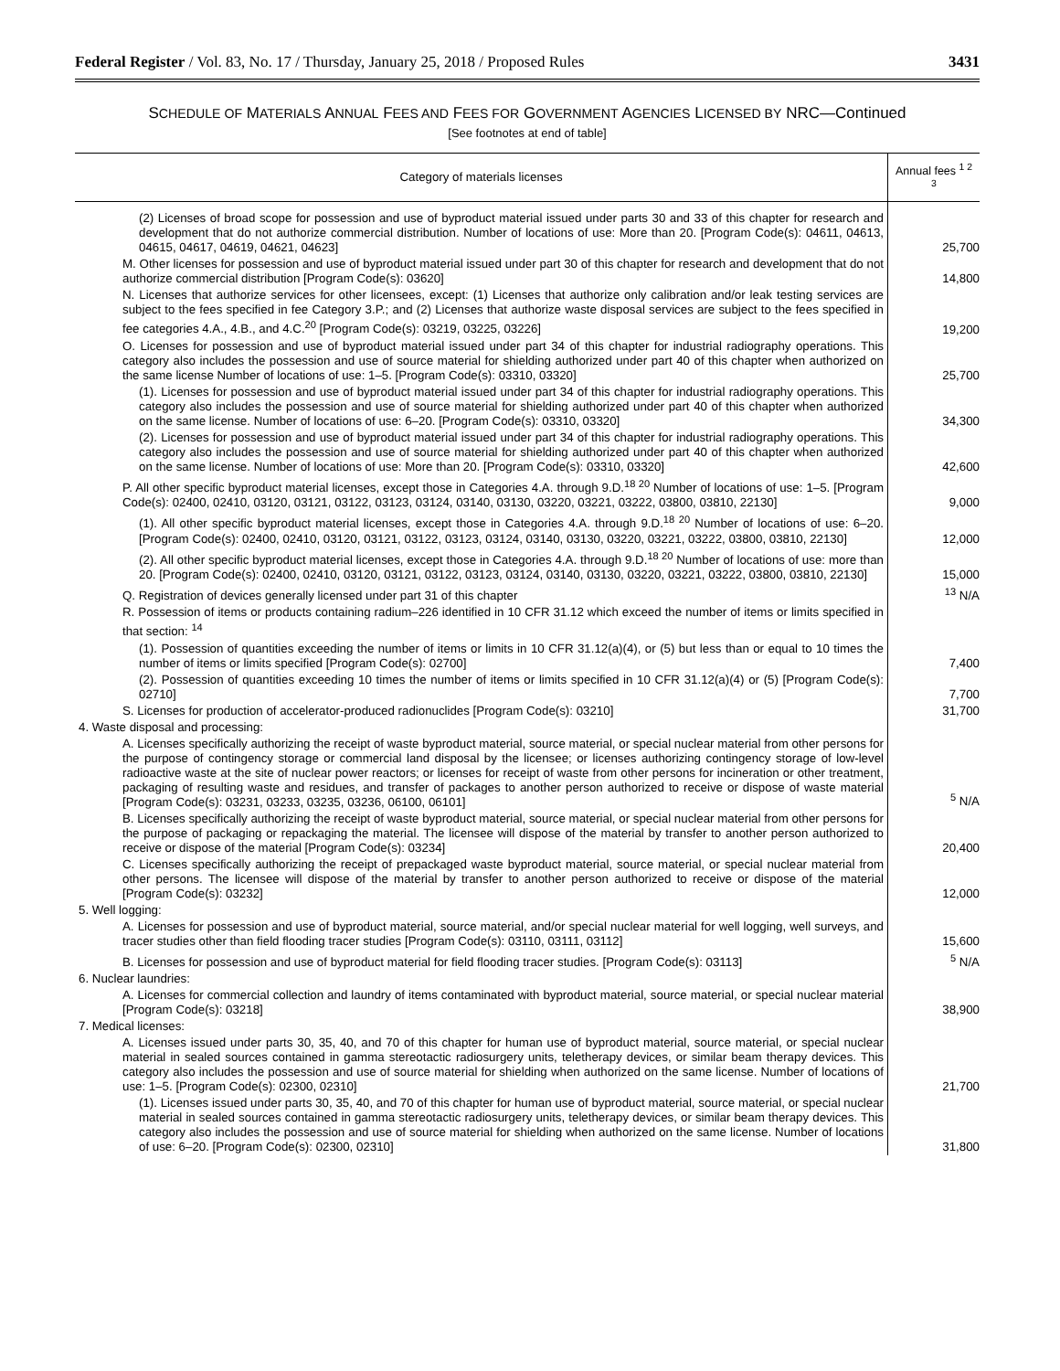Federal Register / Vol. 83, No. 17 / Thursday, January 25, 2018 / Proposed Rules 3431
SCHEDULE OF MATERIALS ANNUAL FEES AND FEES FOR GOVERNMENT AGENCIES LICENSED BY NRC—Continued
[See footnotes at end of table]
| Category of materials licenses | Annual fees <sup>1 2 3</sup> |
| --- | --- |
| (2) Licenses of broad scope for possession and use of byproduct material issued under parts 30 and 33 of this chapter for research and development that do not authorize commercial distribution. Number of locations of use: More than 20. [Program Code(s): 04611, 04613, 04615, 04617, 04619, 04621, 04623] | 25,700 |
| M. Other licenses for possession and use of byproduct material issued under part 30 of this chapter for research and development that do not authorize commercial distribution [Program Code(s): 03620] | 14,800 |
| N. Licenses that authorize services for other licensees, except: (1) Licenses that authorize only calibration and/or leak testing services are subject to the fees specified in fee Category 3.P.; and (2) Licenses that authorize waste disposal services are subject to the fees specified in fee categories 4.A., 4.B., and 4.C.<sup>20</sup> [Program Code(s): 03219, 03225, 03226] | 19,200 |
| O. Licenses for possession and use of byproduct material issued under part 34 of this chapter for industrial radiography operations. This category also includes the possession and use of source material for shielding authorized under part 40 of this chapter when authorized on the same license Number of locations of use: 1–5. [Program Code(s): 03310, 03320] | 25,700 |
| (1). Licenses for possession and use of byproduct material issued under part 34 of this chapter for industrial radiography operations. This category also includes the possession and use of source material for shielding authorized under part 40 of this chapter when authorized on the same license. Number of locations of use: 6–20. [Program Code(s): 03310, 03320] | 34,300 |
| (2). Licenses for possession and use of byproduct material issued under part 34 of this chapter for industrial radiography operations. This category also includes the possession and use of source material for shielding authorized under part 40 of this chapter when authorized on the same license. Number of locations of use: More than 20. [Program Code(s): 03310, 03320] | 42,600 |
| P. All other specific byproduct material licenses, except those in Categories 4.A. through 9.D.<sup>18 20</sup> Number of locations of use: 1–5. [Program Code(s): 02400, 02410, 03120, 03121, 03122, 03123, 03124, 03140, 03130, 03220, 03221, 03222, 03800, 03810, 22130] | 9,000 |
| (1). All other specific byproduct material licenses, except those in Categories 4.A. through 9.D.<sup>18 20</sup> Number of locations of use: 6–20. [Program Code(s): 02400, 02410, 03120, 03121, 03122, 03123, 03124, 03140, 03130, 03220, 03221, 03222, 03800, 03810, 22130] | 12,000 |
| (2). All other specific byproduct material licenses, except those in Categories 4.A. through 9.D.<sup>18 20</sup> Number of locations of use: more than 20. [Program Code(s): 02400, 02410, 03120, 03121, 03122, 03123, 03124, 03140, 03130, 03220, 03221, 03222, 03800, 03810, 22130] | 15,000 |
| Q. Registration of devices generally licensed under part 31 of this chapter | <sup>13</sup> N/A |
| R. Possession of items or products containing radium–226 identified in 10 CFR 31.12 which exceed the number of items or limits specified in that section: <sup>14</sup> | |
| (1). Possession of quantities exceeding the number of items or limits in 10 CFR 31.12(a)(4), or (5) but less than or equal to 10 times the number of items or limits specified [Program Code(s): 02700] | 7,400 |
| (2). Possession of quantities exceeding 10 times the number of items or limits specified in 10 CFR 31.12(a)(4) or (5) [Program Code(s): 02710] | 7,700 |
| S. Licenses for production of accelerator-produced radionuclides [Program Code(s): 03210] | 31,700 |
| 4. Waste disposal and processing: | |
| A. Licenses specifically authorizing the receipt of waste byproduct material, source material, or special nuclear material from other persons for the purpose of contingency storage or commercial land disposal by the licensee; or licenses authorizing contingency storage of low-level radioactive waste at the site of nuclear power reactors; or licenses for receipt of waste from other persons for incineration or other treatment, packaging of resulting waste and residues, and transfer of packages to another person authorized to receive or dispose of waste material [Program Code(s): 03231, 03233, 03235, 03236, 06100, 06101] | <sup>5</sup> N/A |
| B. Licenses specifically authorizing the receipt of waste byproduct material, source material, or special nuclear material from other persons for the purpose of packaging or repackaging the material. The licensee will dispose of the material by transfer to another person authorized to receive or dispose of the material [Program Code(s): 03234] | 20,400 |
| C. Licenses specifically authorizing the receipt of prepackaged waste byproduct material, source material, or special nuclear material from other persons. The licensee will dispose of the material by transfer to another person authorized to receive or dispose of the material [Program Code(s): 03232] | 12,000 |
| 5. Well logging: | |
| A. Licenses for possession and use of byproduct material, source material, and/or special nuclear material for well logging, well surveys, and tracer studies other than field flooding tracer studies [Program Code(s): 03110, 03111, 03112] | 15,600 |
| B. Licenses for possession and use of byproduct material for field flooding tracer studies. [Program Code(s): 03113] | <sup>5</sup> N/A |
| 6. Nuclear laundries: | |
| A. Licenses for commercial collection and laundry of items contaminated with byproduct material, source material, or special nuclear material [Program Code(s): 03218] | 38,900 |
| 7. Medical licenses: | |
| A. Licenses issued under parts 30, 35, 40, and 70 of this chapter for human use of byproduct material, source material, or special nuclear material in sealed sources contained in gamma stereotactic radiosurgery units, teletherapy devices, or similar beam therapy devices. This category also includes the possession and use of source material for shielding when authorized on the same license. Number of locations of use: 1–5. [Program Code(s): 02300, 02310] | 21,700 |
| (1). Licenses issued under parts 30, 35, 40, and 70 of this chapter for human use of byproduct material, source material, or special nuclear material in sealed sources contained in gamma stereotactic radiosurgery units, teletherapy devices, or similar beam therapy devices. This category also includes the possession and use of source material for shielding when authorized on the same license. Number of locations of use: 6–20. [Program Code(s): 02300, 02310] | 31,800 |